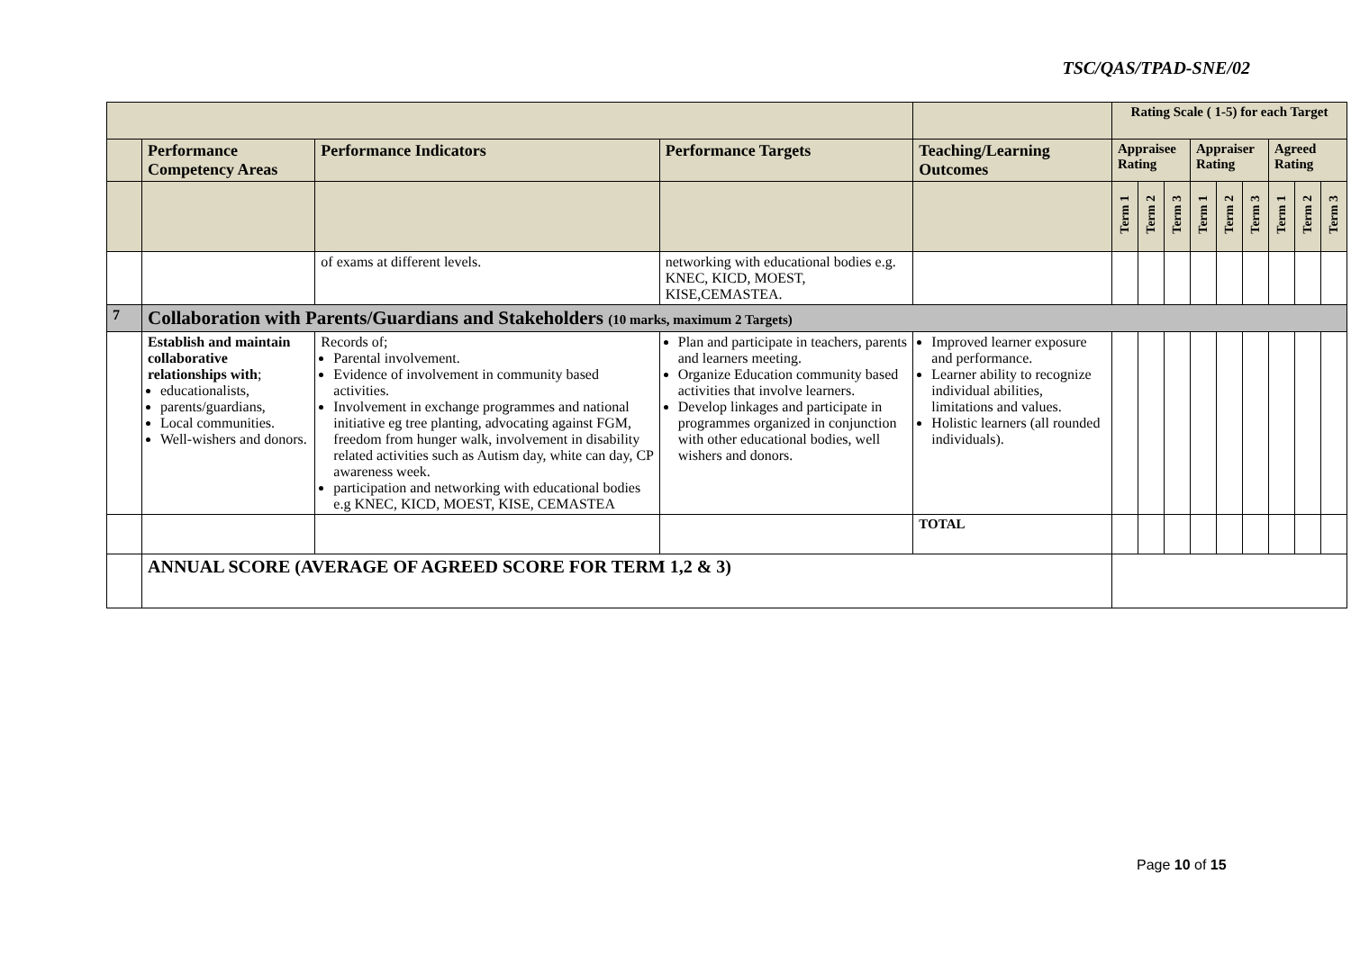TSC/QAS/TPAD-SNE/02
| | | | | | Rating Scale ( 1-5) for each Target | | | | | | | | |
| | Performance Competency Areas | Performance Indicators | Performance Targets | Teaching/Learning Outcomes | Appraisee Rating | | | Appraiser Rating | | | Agreed Rating | | |
| | | | | | Term 1 | Term 2 | Term 3 | Term 1 | Term 2 | Term 3 | Term 1 | Term 2 | Term 3 |
| | | of exams at different levels. | networking with educational bodies e.g. KNEC, KICD, MOEST, KISE,CEMASTEA. | | | | | | | | | | |
| 7 | Collaboration with Parents/Guardians and Stakeholders (10 marks, maximum 2 Targets) | | | | | | | | | | | | |
| | Establish and maintain collaborative relationships with ; educationalists, parents/guardians, Local communities. Well-wishers and donors. | Records of; Parental involvement. Evidence of involvement in community based activities. Involvement in exchange programmes and national initiative eg tree planting, advocating against FGM, freedom from hunger walk, involvement in disability related activities such as Autism day, white can day, CP awareness week. participation and networking with educational bodies e.g KNEC, KICD, MOEST, KISE, CEMASTEA | Plan and participate in teachers, parents and learners meeting. Organize Education community based activities that involve learners. Develop linkages and participate in programmes organized in conjunction with other educational bodies, well wishers and donors. | Improved learner exposure and performance. Learner ability to recognize individual abilities, limitations and values. Holistic learners (all rounded individuals). | | | | | | | | | |
| | | | | TOTAL | | | | | | | | | |
| | ANNUAL SCORE (AVERAGE OF AGREED SCORE FOR TERM 1,2 & 3) | | | | | | | | | | | | |
Page 10 of 15